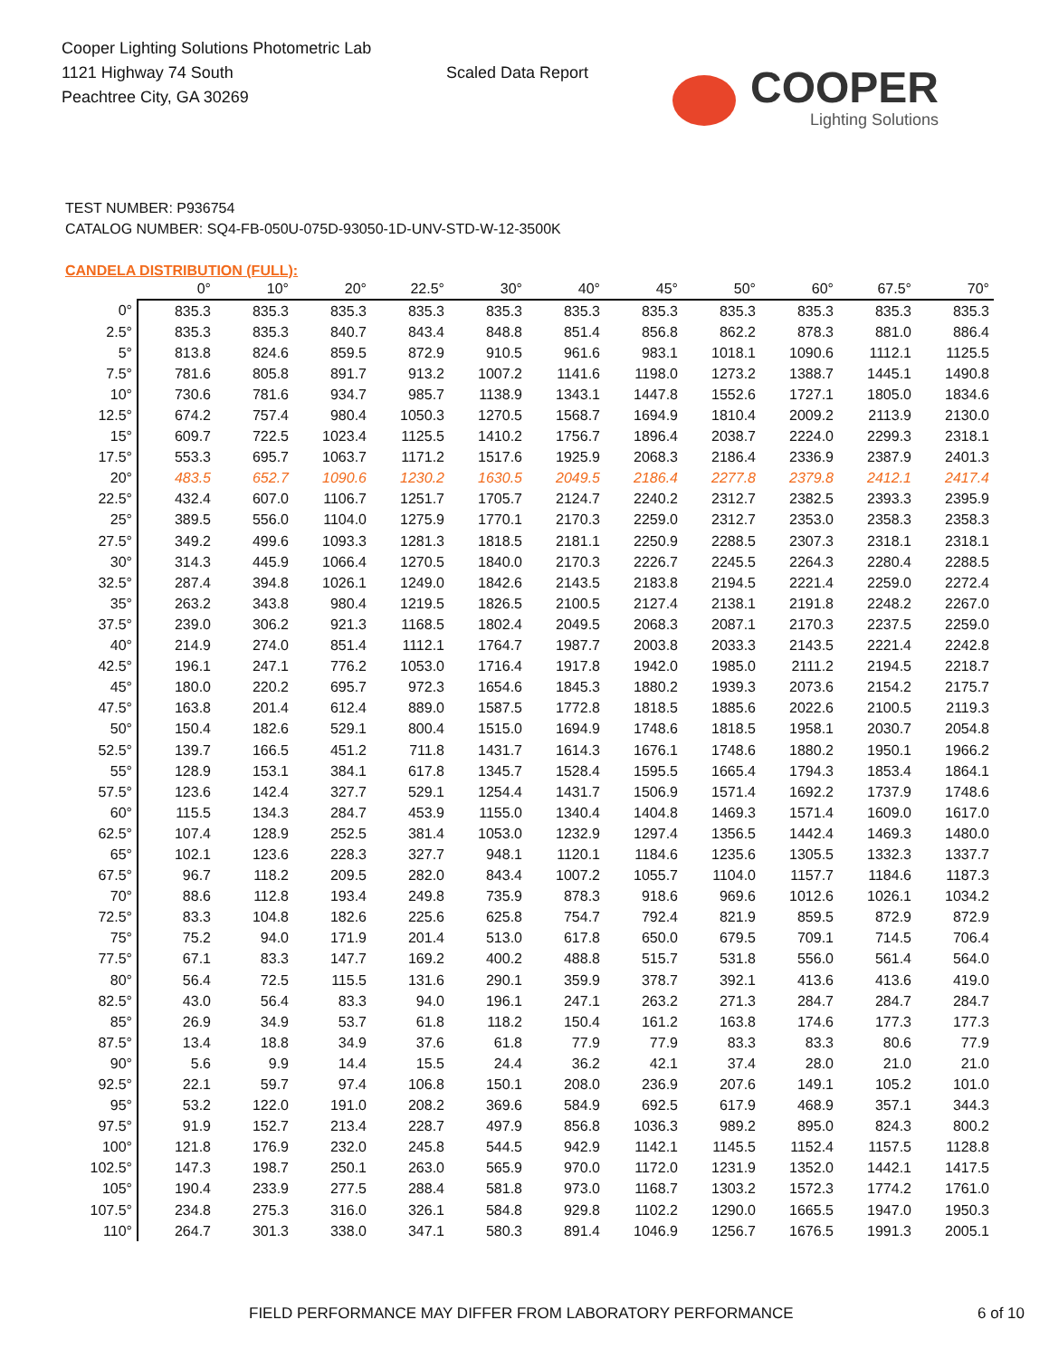Cooper Lighting Solutions Photometric Lab
1121 Highway 74 South
Peachtree City, GA 30269
Scaled Data Report
COOPER
Lighting Solutions
TEST NUMBER: P936754
CATALOG NUMBER: SQ4-FB-050U-075D-93050-1D-UNV-STD-W-12-3500K
CANDELA DISTRIBUTION (FULL):
| | 0° | 10° | 20° | 22.5° | 30° | 40° | 45° | 50° | 60° | 67.5° | 70° |
| --- | --- | --- | --- | --- | --- | --- | --- | --- | --- | --- | --- |
| 0° | 835.3 | 835.3 | 835.3 | 835.3 | 835.3 | 835.3 | 835.3 | 835.3 | 835.3 | 835.3 | 835.3 |
| 2.5° | 835.3 | 835.3 | 840.7 | 843.4 | 848.8 | 851.4 | 856.8 | 862.2 | 878.3 | 881.0 | 886.4 |
| 5° | 813.8 | 824.6 | 859.5 | 872.9 | 910.5 | 961.6 | 983.1 | 1018.1 | 1090.6 | 1112.1 | 1125.5 |
| 7.5° | 781.6 | 805.8 | 891.7 | 913.2 | 1007.2 | 1141.6 | 1198.0 | 1273.2 | 1388.7 | 1445.1 | 1490.8 |
| 10° | 730.6 | 781.6 | 934.7 | 985.7 | 1138.9 | 1343.1 | 1447.8 | 1552.6 | 1727.1 | 1805.0 | 1834.6 |
| 12.5° | 674.2 | 757.4 | 980.4 | 1050.3 | 1270.5 | 1568.7 | 1694.9 | 1810.4 | 2009.2 | 2113.9 | 2130.0 |
| 15° | 609.7 | 722.5 | 1023.4 | 1125.5 | 1410.2 | 1756.7 | 1896.4 | 2038.7 | 2224.0 | 2299.3 | 2318.1 |
| 17.5° | 553.3 | 695.7 | 1063.7 | 1171.2 | 1517.6 | 1925.9 | 2068.3 | 2186.4 | 2336.9 | 2387.9 | 2401.3 |
| 20° | 483.5 | 652.7 | 1090.6 | 1230.2 | 1630.5 | 2049.5 | 2186.4 | 2277.8 | 2379.8 | 2412.1 | 2417.4 |
| 22.5° | 432.4 | 607.0 | 1106.7 | 1251.7 | 1705.7 | 2124.7 | 2240.2 | 2312.7 | 2382.5 | 2393.3 | 2395.9 |
| 25° | 389.5 | 556.0 | 1104.0 | 1275.9 | 1770.1 | 2170.3 | 2259.0 | 2312.7 | 2353.0 | 2358.3 | 2358.3 |
| 27.5° | 349.2 | 499.6 | 1093.3 | 1281.3 | 1818.5 | 2181.1 | 2250.9 | 2288.5 | 2307.3 | 2318.1 | 2318.1 |
| 30° | 314.3 | 445.9 | 1066.4 | 1270.5 | 1840.0 | 2170.3 | 2226.7 | 2245.5 | 2264.3 | 2280.4 | 2288.5 |
| 32.5° | 287.4 | 394.8 | 1026.1 | 1249.0 | 1842.6 | 2143.5 | 2183.8 | 2194.5 | 2221.4 | 2259.0 | 2272.4 |
| 35° | 263.2 | 343.8 | 980.4 | 1219.5 | 1826.5 | 2100.5 | 2127.4 | 2138.1 | 2191.8 | 2248.2 | 2267.0 |
| 37.5° | 239.0 | 306.2 | 921.3 | 1168.5 | 1802.4 | 2049.5 | 2068.3 | 2087.1 | 2170.3 | 2237.5 | 2259.0 |
| 40° | 214.9 | 274.0 | 851.4 | 1112.1 | 1764.7 | 1987.7 | 2003.8 | 2033.3 | 2143.5 | 2221.4 | 2242.8 |
| 42.5° | 196.1 | 247.1 | 776.2 | 1053.0 | 1716.4 | 1917.8 | 1942.0 | 1985.0 | 2111.2 | 2194.5 | 2218.7 |
| 45° | 180.0 | 220.2 | 695.7 | 972.3 | 1654.6 | 1845.3 | 1880.2 | 1939.3 | 2073.6 | 2154.2 | 2175.7 |
| 47.5° | 163.8 | 201.4 | 612.4 | 889.0 | 1587.5 | 1772.8 | 1818.5 | 1885.6 | 2022.6 | 2100.5 | 2119.3 |
| 50° | 150.4 | 182.6 | 529.1 | 800.4 | 1515.0 | 1694.9 | 1748.6 | 1818.5 | 1958.1 | 2030.7 | 2054.8 |
| 52.5° | 139.7 | 166.5 | 451.2 | 711.8 | 1431.7 | 1614.3 | 1676.1 | 1748.6 | 1880.2 | 1950.1 | 1966.2 |
| 55° | 128.9 | 153.1 | 384.1 | 617.8 | 1345.7 | 1528.4 | 1595.5 | 1665.4 | 1794.3 | 1853.4 | 1864.1 |
| 57.5° | 123.6 | 142.4 | 327.7 | 529.1 | 1254.4 | 1431.7 | 1506.9 | 1571.4 | 1692.2 | 1737.9 | 1748.6 |
| 60° | 115.5 | 134.3 | 284.7 | 453.9 | 1155.0 | 1340.4 | 1404.8 | 1469.3 | 1571.4 | 1609.0 | 1617.0 |
| 62.5° | 107.4 | 128.9 | 252.5 | 381.4 | 1053.0 | 1232.9 | 1297.4 | 1356.5 | 1442.4 | 1469.3 | 1480.0 |
| 65° | 102.1 | 123.6 | 228.3 | 327.7 | 948.1 | 1120.1 | 1184.6 | 1235.6 | 1305.5 | 1332.3 | 1337.7 |
| 67.5° | 96.7 | 118.2 | 209.5 | 282.0 | 843.4 | 1007.2 | 1055.7 | 1104.0 | 1157.7 | 1184.6 | 1187.3 |
| 70° | 88.6 | 112.8 | 193.4 | 249.8 | 735.9 | 878.3 | 918.6 | 969.6 | 1012.6 | 1026.1 | 1034.2 |
| 72.5° | 83.3 | 104.8 | 182.6 | 225.6 | 625.8 | 754.7 | 792.4 | 821.9 | 859.5 | 872.9 | 872.9 |
| 75° | 75.2 | 94.0 | 171.9 | 201.4 | 513.0 | 617.8 | 650.0 | 679.5 | 709.1 | 714.5 | 706.4 |
| 77.5° | 67.1 | 83.3 | 147.7 | 169.2 | 400.2 | 488.8 | 515.7 | 531.8 | 556.0 | 561.4 | 564.0 |
| 80° | 56.4 | 72.5 | 115.5 | 131.6 | 290.1 | 359.9 | 378.7 | 392.1 | 413.6 | 413.6 | 419.0 |
| 82.5° | 43.0 | 56.4 | 83.3 | 94.0 | 196.1 | 247.1 | 263.2 | 271.3 | 284.7 | 284.7 | 284.7 |
| 85° | 26.9 | 34.9 | 53.7 | 61.8 | 118.2 | 150.4 | 161.2 | 163.8 | 174.6 | 177.3 | 177.3 |
| 87.5° | 13.4 | 18.8 | 34.9 | 37.6 | 61.8 | 77.9 | 77.9 | 83.3 | 83.3 | 80.6 | 77.9 |
| 90° | 5.6 | 9.9 | 14.4 | 15.5 | 24.4 | 36.2 | 42.1 | 37.4 | 28.0 | 21.0 | 21.0 |
| 92.5° | 22.1 | 59.7 | 97.4 | 106.8 | 150.1 | 208.0 | 236.9 | 207.6 | 149.1 | 105.2 | 101.0 |
| 95° | 53.2 | 122.0 | 191.0 | 208.2 | 369.6 | 584.9 | 692.5 | 617.9 | 468.9 | 357.1 | 344.3 |
| 97.5° | 91.9 | 152.7 | 213.4 | 228.7 | 497.9 | 856.8 | 1036.3 | 989.2 | 895.0 | 824.3 | 800.2 |
| 100° | 121.8 | 176.9 | 232.0 | 245.8 | 544.5 | 942.9 | 1142.1 | 1145.5 | 1152.4 | 1157.5 | 1128.8 |
| 102.5° | 147.3 | 198.7 | 250.1 | 263.0 | 565.9 | 970.0 | 1172.0 | 1231.9 | 1352.0 | 1442.1 | 1417.5 |
| 105° | 190.4 | 233.9 | 277.5 | 288.4 | 581.8 | 973.0 | 1168.7 | 1303.2 | 1572.3 | 1774.2 | 1761.0 |
| 107.5° | 234.8 | 275.3 | 316.0 | 326.1 | 584.8 | 929.8 | 1102.2 | 1290.0 | 1665.5 | 1947.0 | 1950.3 |
| 110° | 264.7 | 301.3 | 338.0 | 347.1 | 580.3 | 891.4 | 1046.9 | 1256.7 | 1676.5 | 1991.3 | 2005.1 |
FIELD PERFORMANCE MAY DIFFER FROM LABORATORY PERFORMANCE 6 of 10